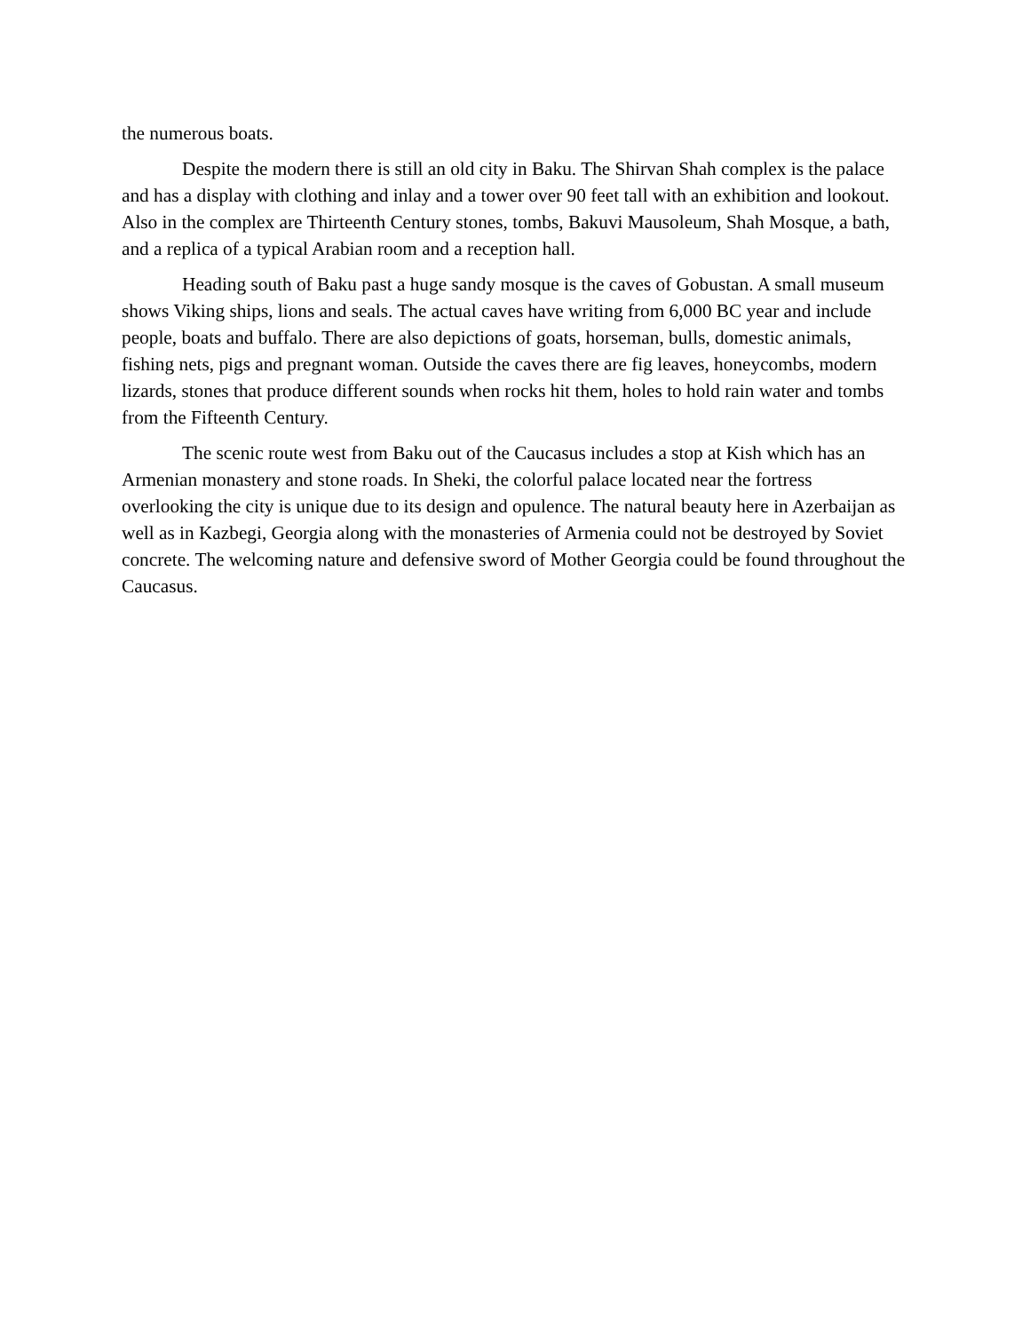the numerous boats.
Despite the modern there is still an old city in Baku. The Shirvan Shah complex is the palace and has a display with clothing and inlay and a tower over 90 feet tall with an exhibition and lookout. Also in the complex are Thirteenth Century stones, tombs, Bakuvi Mausoleum, Shah Mosque, a bath, and a replica of a typical Arabian room and a reception hall.
Heading south of Baku past a huge sandy mosque is the caves of Gobustan. A small museum shows Viking ships, lions and seals. The actual caves have writing from 6,000 BC year and include people, boats and buffalo. There are also depictions of goats, horseman, bulls, domestic animals, fishing nets, pigs and pregnant woman. Outside the caves there are fig leaves, honeycombs, modern lizards, stones that produce different sounds when rocks hit them, holes to hold rain water and tombs from the Fifteenth Century.
The scenic route west from Baku out of the Caucasus includes a stop at Kish which has an Armenian monastery and stone roads. In Sheki, the colorful palace located near the fortress overlooking the city is unique due to its design and opulence. The natural beauty here in Azerbaijan as well as in Kazbegi, Georgia along with the monasteries of Armenia could not be destroyed by Soviet concrete. The welcoming nature and defensive sword of Mother Georgia could be found throughout the Caucasus.